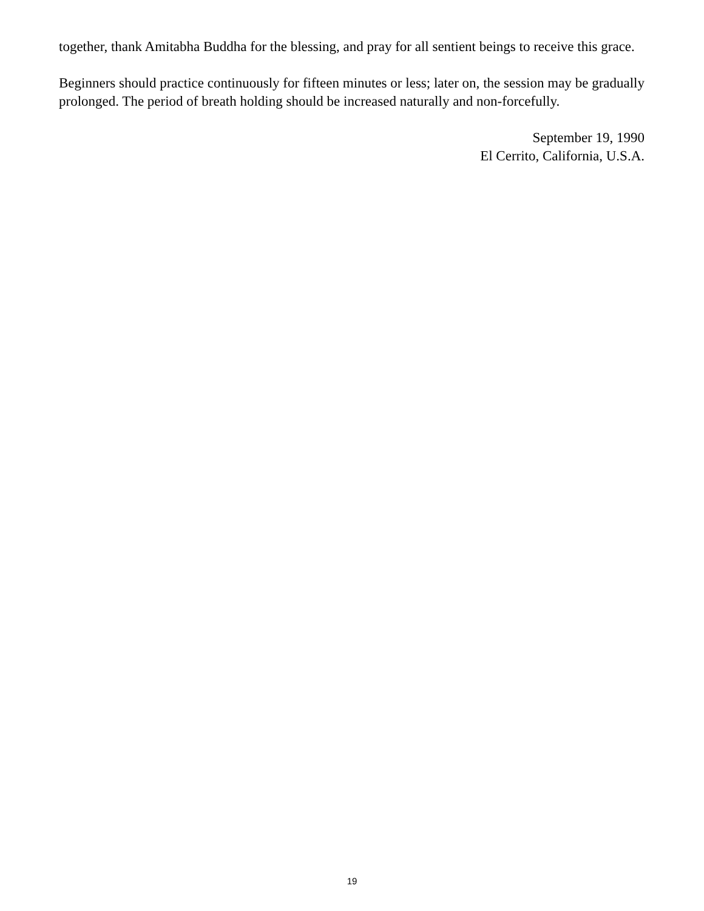together, thank Amitabha Buddha for the blessing, and pray for all sentient beings to receive this grace.
Beginners should practice continuously for fifteen minutes or less; later on, the session may be gradually prolonged. The period of breath holding should be increased naturally and non-forcefully.
September 19, 1990
El Cerrito, California, U.S.A.
19